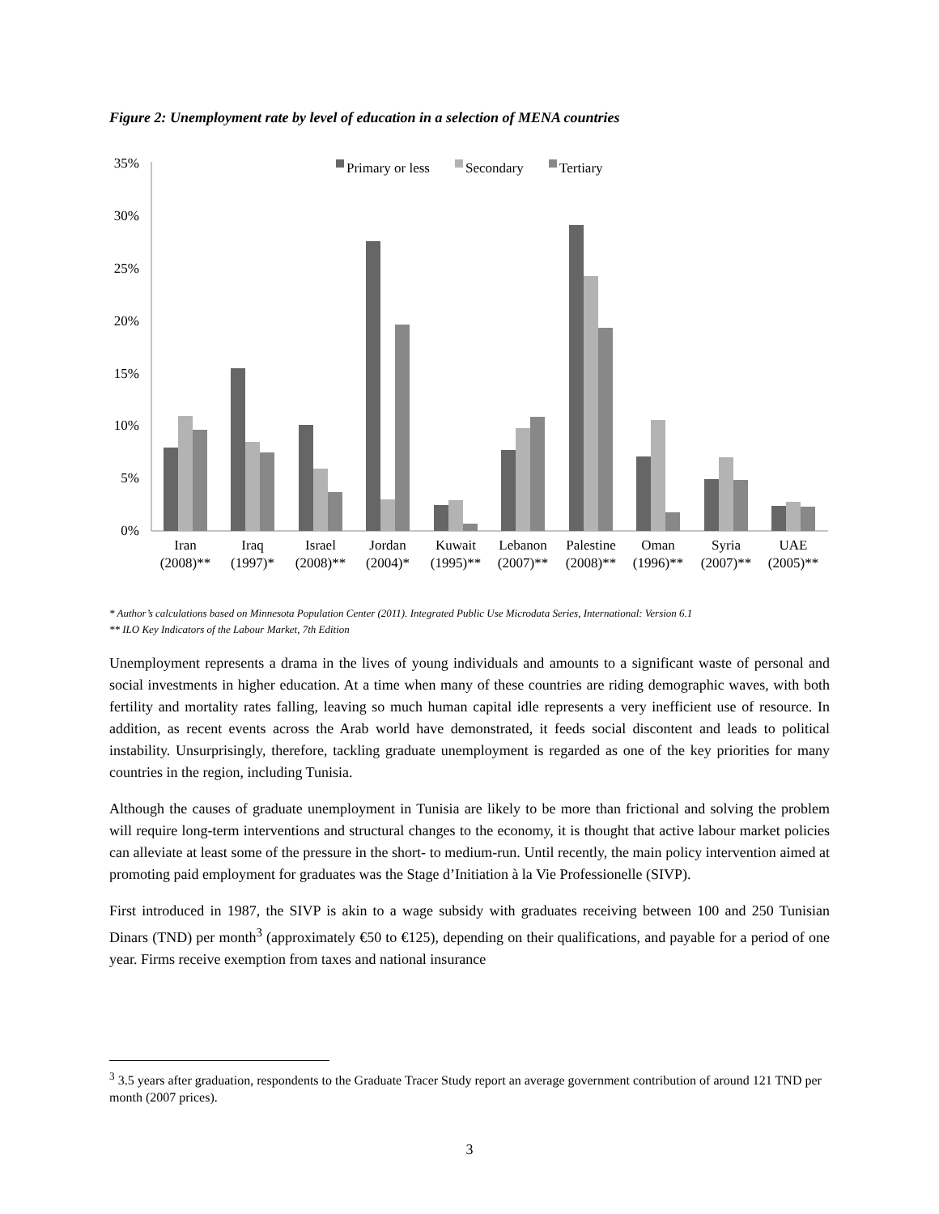Figure 2: Unemployment rate by level of education in a selection of MENA countries
35%
30%
25%
20%
15%
10%
5%
0%
Primary or less
Secondary
Tertiary
Iran
(2008)**
Iraq
(1997)*
Israel
(2008)**
Jordan
(2004)*
Kuwait
(1995)**
Lebanon
(2007)**
Palestine
(2008)**
Oman
(1996)**
Syria
(2007)**
UAE
(2005)**
* Author’s calculations based on Minnesota Population Center (2011). Integrated Public Use Microdata Series, International: Version 6.1
** ILO Key Indicators of the Labour Market, 7th Edition
Unemployment represents a drama in the lives of young individuals and amounts to a significant waste of personal and social investments in higher education. At a time when many of these countries are riding demographic waves, with both fertility and mortality rates falling, leaving so much human capital idle represents a very inefficient use of resource. In addition, as recent events across the Arab world have demonstrated, it feeds social discontent and leads to political instability. Unsurprisingly, therefore, tackling graduate unemployment is regarded as one of the key priorities for many countries in the region, including Tunisia.
Although the causes of graduate unemployment in Tunisia are likely to be more than frictional and solving the problem will require long-term interventions and structural changes to the economy, it is thought that active labour market policies can alleviate at least some of the pressure in the short- to medium-run. Until recently, the main policy intervention aimed at promoting paid employment for graduates was the Stage d’Initiation à la Vie Professionelle (SIVP).
First introduced in 1987, the SIVP is akin to a wage subsidy with graduates receiving between 100 and 250 Tunisian Dinars (TND) per month<sup>3</sup> (approximately €50 to €125), depending on their qualifications, and payable for a period of one year. Firms receive exemption from taxes and national insurance
<sup>3</sup> 3.5 years after graduation, respondents to the Graduate Tracer Study report an average government contribution of around 121 TND per month (2007 prices).
3